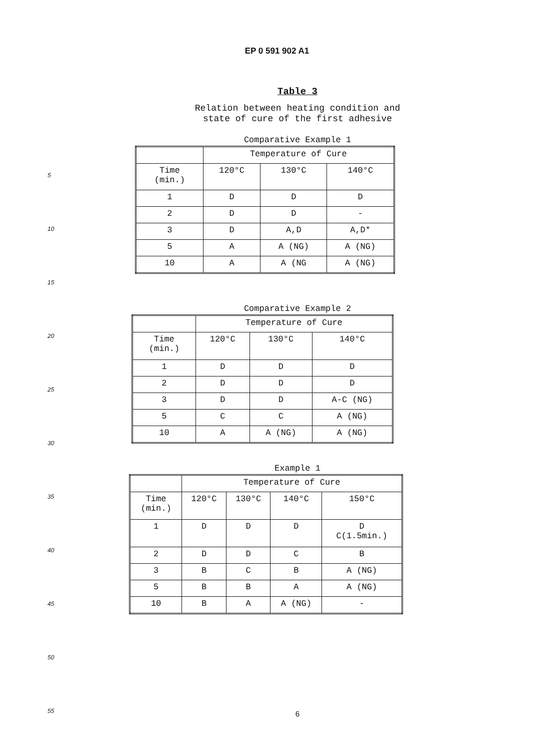EP 0 591 902 A1
5
10
15
20
25
30
35
40
45
50
55
Table 3
Relation between heating condition and
state of cure of the first adhesive
Comparative Example 1
| | Temperature of Cure | | |
| Time (min.) | 120°C | 130°C | 140°C |
| 1 | D | D | D |
| 2 | D | D | - |
| 3 | D | A,D | A,D* |
| 5 | A | A (NG) | A (NG) |
| 10 | A | A (NG | A (NG) |
Comparative Example 2
| | Temperature of Cure | | |
| Time (min.) | 120°C | 130°C | 140°C |
| 1 | D | D | D |
| 2 | D | D | D |
| 3 | D | D | A-C (NG) |
| 5 | C | C | A (NG) |
| 10 | A | A (NG) | A (NG) |
Example 1
| | Temperature of Cure | | | |
| Time (min.) | 120°C | 130°C | 140°C | 150°C |
| 1 | D | D | D | D C(1.5min.) |
| 2 | D | D | C | B |
| 3 | B | C | B | A (NG) |
| 5 | B | B | A | A (NG) |
| 10 | B | A | A (NG) | - |
6